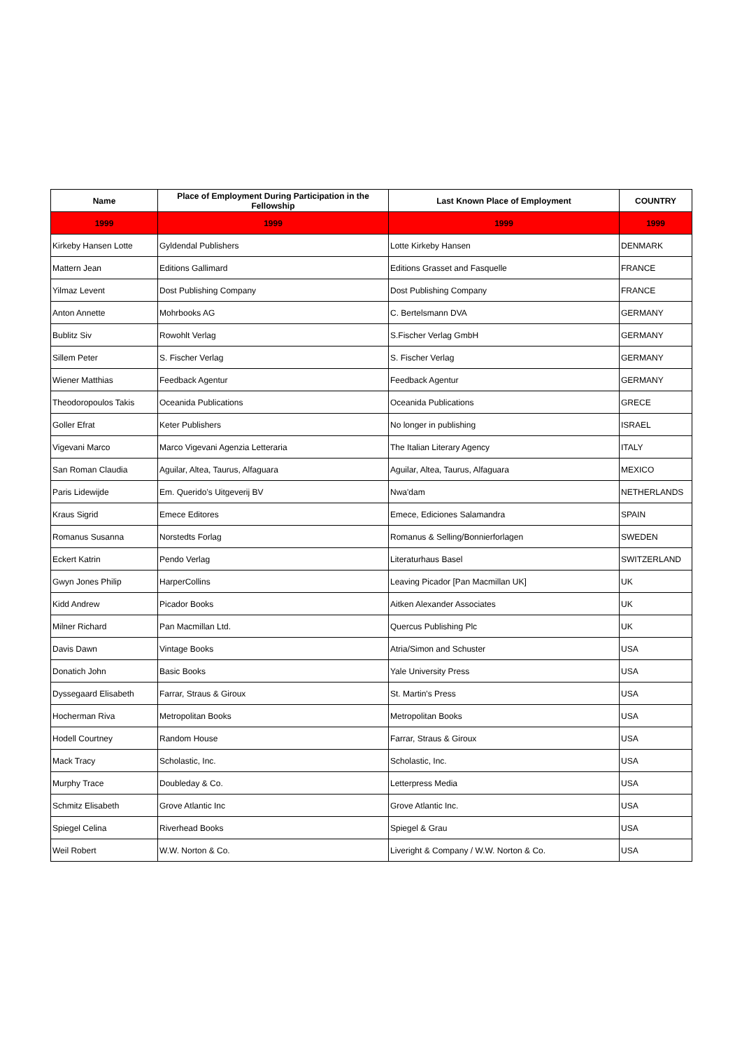| Name | Place of Employment During Participation in the Fellowship | Last Known Place of Employment | COUNTRY |
| --- | --- | --- | --- |
| 1999 | 1999 | 1999 | 1999 |
| Kirkeby Hansen Lotte | Gyldendal Publishers | Lotte Kirkeby Hansen | DENMARK |
| Mattern Jean | Editions Gallimard | Editions Grasset and Fasquelle | FRANCE |
| Yilmaz Levent | Dost Publishing Company | Dost Publishing Company | FRANCE |
| Anton Annette | Mohrbooks AG | C. Bertelsmann DVA | GERMANY |
| Bublitz Siv | Rowohlt Verlag | S.Fischer Verlag GmbH | GERMANY |
| Sillem Peter | S. Fischer Verlag | S. Fischer Verlag | GERMANY |
| Wiener Matthias | Feedback Agentur | Feedback Agentur | GERMANY |
| Theodoropoulos Takis | Oceanida Publications | Oceanida Publications | GRECE |
| Goller Efrat | Keter Publishers | No longer in publishing | ISRAEL |
| Vigevani Marco | Marco Vigevani Agenzia Letteraria | The Italian Literary Agency | ITALY |
| San Roman Claudia | Aguilar, Altea, Taurus, Alfaguara | Aguilar, Altea, Taurus, Alfaguara | MEXICO |
| Paris Lidewijde | Em. Querido’s Uitgeverij BV | Nwa'dam | NETHERLANDS |
| Kraus Sigrid | Emece Editores | Emece, Ediciones Salamandra | SPAIN |
| Romanus Susanna | Norstedts Forlag | Romanus & Selling/Bonnierforlagen | SWEDEN |
| Eckert Katrin | Pendo Verlag | Literaturhaus Basel | SWITZERLAND |
| Gwyn Jones Philip | HarperCollins | Leaving Picador [Pan Macmillan UK] | UK |
| Kidd Andrew | Picador Books | Aitken Alexander Associates | UK |
| Milner Richard | Pan Macmillan Ltd. | Quercus Publishing Plc | UK |
| Davis Dawn | Vintage Books | Atria/Simon and Schuster | USA |
| Donatich John | Basic Books | Yale University Press | USA |
| Dyssegaard Elisabeth | Farrar, Straus & Giroux | St. Martin's Press | USA |
| Hocherman Riva | Metropolitan Books | Metropolitan Books | USA |
| Hodell Courtney | Random House | Farrar, Straus & Giroux | USA |
| Mack Tracy | Scholastic, Inc. | Scholastic, Inc. | USA |
| Murphy Trace | Doubleday & Co. | Letterpress Media | USA |
| Schmitz Elisabeth | Grove Atlantic Inc | Grove Atlantic Inc. | USA |
| Spiegel Celina | Riverhead Books | Spiegel & Grau | USA |
| Weil Robert | W.W. Norton & Co. | Liveright & Company / W.W. Norton & Co. | USA |